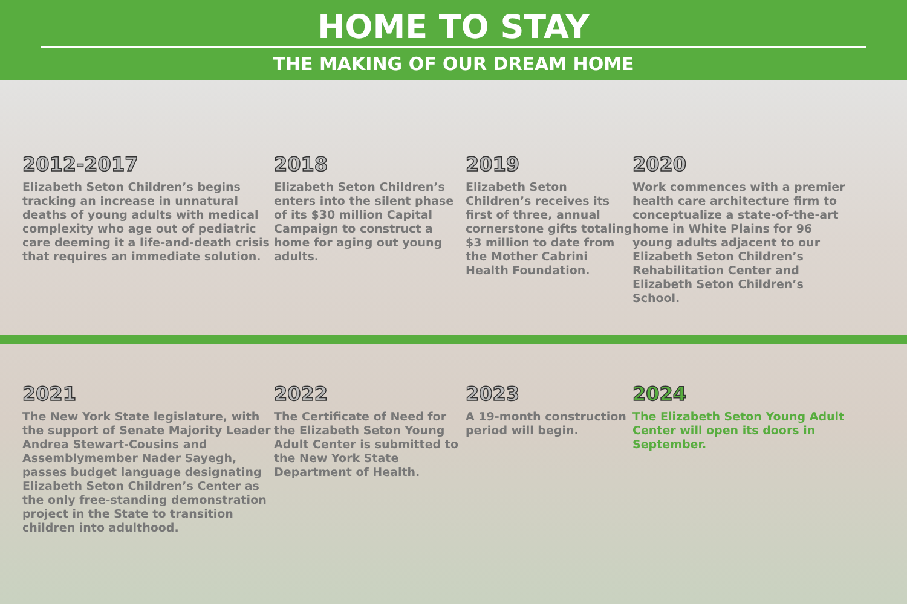HOME TO STAY
THE MAKING OF OUR DREAM HOME
2012-2017
Elizabeth Seton Children’s begins tracking an increase in unnatural deaths of young adults with medical complexity who age out of pediatric care deeming it a life-and-death crisis that requires an immediate solution.
2018
Elizabeth Seton Children’s enters into the silent phase of its $30 million Capital Campaign to construct a home for aging out young adults.
2019
Elizabeth Seton Children’s receives its first of three, annual cornerstone gifts totaling $3 million to date from the Mother Cabrini Health Foundation.
2020
Work commences with a premier health care architecture firm to conceptualize a state-of-the-art home in White Plains for 96 young adults adjacent to our Elizabeth Seton Children’s Rehabilitation Center and Elizabeth Seton Children’s School.
2021
The New York State legislature, with the support of Senate Majority Leader Andrea Stewart-Cousins and Assemblymember Nader Sayegh, passes budget language designating Elizabeth Seton Children’s Center as the only free-standing demonstration project in the State to transition children into adulthood.
2022
The Certificate of Need for the Elizabeth Seton Young Adult Center is submitted to the New York State Department of Health.
2023
A 19-month construction period will begin.
2024
The Elizabeth Seton Young Adult Center will open its doors in September.